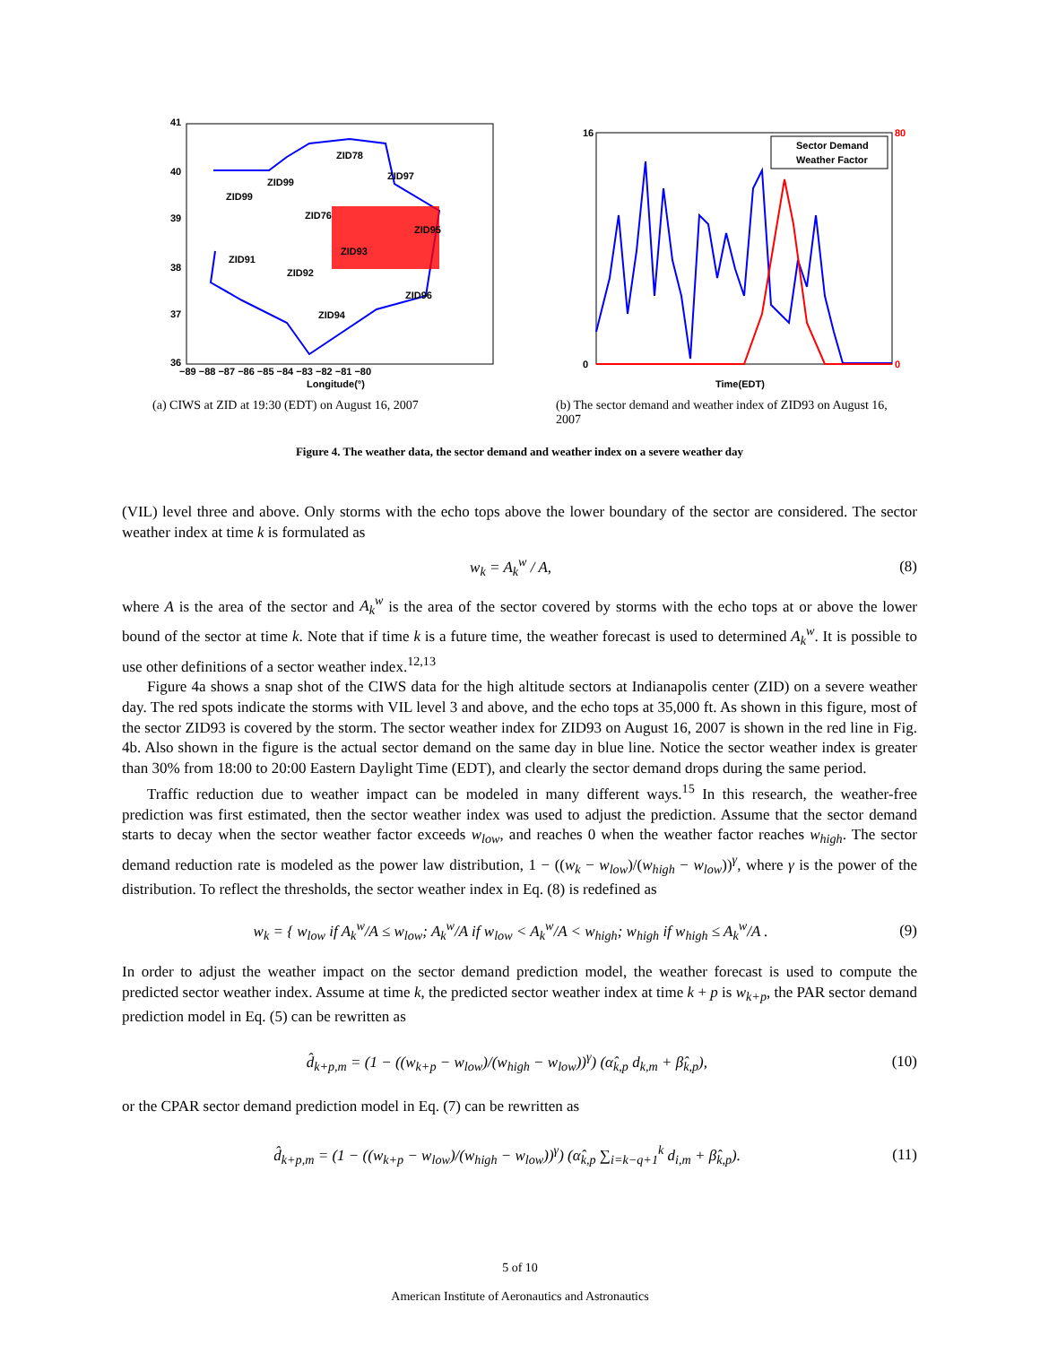ZID78
ZID97
ZID99
ZID99
ZID76
ZID95
ZID91
ZID93
ZID92
ZID96
ZID94
41
40
39
38
37
36
−89 −88 −87 −86 −85 −84 −83 −82 −81 −80
Longitude(°)
(a) CIWS at ZID at 19:30 (EDT) on August 16, 2007
Sector Demand
Weather Factor
Time(EDT)
16
0
80
0
(b) The sector demand and weather index of ZID93 on August 16, 2007
Figure 4. The weather data, the sector demand and weather index on a severe weather day
(VIL) level three and above. Only storms with the echo tops above the lower boundary of the sector are considered. The sector weather index at time k is formulated as
w<sub>k</sub> = A<sub>k</sub><sup>w</sup> / A, (8)
where A is the area of the sector and A<sub>k</sub><sup>w</sup> is the area of the sector covered by storms with the echo tops at or above the lower bound of the sector at time k. Note that if time k is a future time, the weather forecast is used to determined A<sub>k</sub><sup>w</sup>. It is possible to use other definitions of a sector weather index.<sup>12,13</sup>
Figure 4a shows a snap shot of the CIWS data for the high altitude sectors at Indianapolis center (ZID) on a severe weather day. The red spots indicate the storms with VIL level 3 and above, and the echo tops at 35,000 ft. As shown in this figure, most of the sector ZID93 is covered by the storm. The sector weather index for ZID93 on August 16, 2007 is shown in the red line in Fig. 4b. Also shown in the figure is the actual sector demand on the same day in blue line. Notice the sector weather index is greater than 30% from 18:00 to 20:00 Eastern Daylight Time (EDT), and clearly the sector demand drops during the same period.
Traffic reduction due to weather impact can be modeled in many different ways.<sup>15</sup> In this research, the weather-free prediction was first estimated, then the sector weather index was used to adjust the prediction. Assume that the sector demand starts to decay when the sector weather factor exceeds w<sub>low</sub>, and reaches 0 when the weather factor reaches w<sub>high</sub>. The sector demand reduction rate is modeled as the power law distribution, 1 − ((w<sub>k</sub> − w<sub>low</sub>)/(w<sub>high</sub> − w<sub>low</sub>))<sup>γ</sup>, where γ is the power of the distribution. To reflect the thresholds, the sector weather index in Eq. (8) is redefined as
w<sub>k</sub> = { w<sub>low</sub> if A<sub>k</sub><sup>w</sup>/A ≤ w<sub>low</sub>; A<sub>k</sub><sup>w</sup>/A if w<sub>low</sub> < A<sub>k</sub><sup>w</sup>/A < w<sub>high</sub>; w<sub>high</sub> if w<sub>high</sub> ≤ A<sub>k</sub><sup>w</sup>/A . (9)
In order to adjust the weather impact on the sector demand prediction model, the weather forecast is used to compute the predicted sector weather index. Assume at time k, the predicted sector weather index at time k + p is w<sub>k+p</sub>, the PAR sector demand prediction model in Eq. (5) can be rewritten as
d̂<sub>k+p,m</sub> = (1 − ((w<sub>k+p</sub> − w<sub>low</sub>)/(w<sub>high</sub> − w<sub>low</sub>))<sup>γ</sup>) (α̂<sub>k,p</sub> d<sub>k,m</sub> + β̂<sub>k,p</sub>), (10)
or the CPAR sector demand prediction model in Eq. (7) can be rewritten as
d̂<sub>k+p,m</sub> = (1 − ((w<sub>k+p</sub> − w<sub>low</sub>)/(w<sub>high</sub> − w<sub>low</sub>))<sup>γ</sup>) (α̂<sub>k,p</sub> ∑<sub>i=k−q+1</sub><sup>k</sup> d<sub>i,m</sub> + β̂<sub>k,p</sub>). (11)
5 of 10
American Institute of Aeronautics and Astronautics